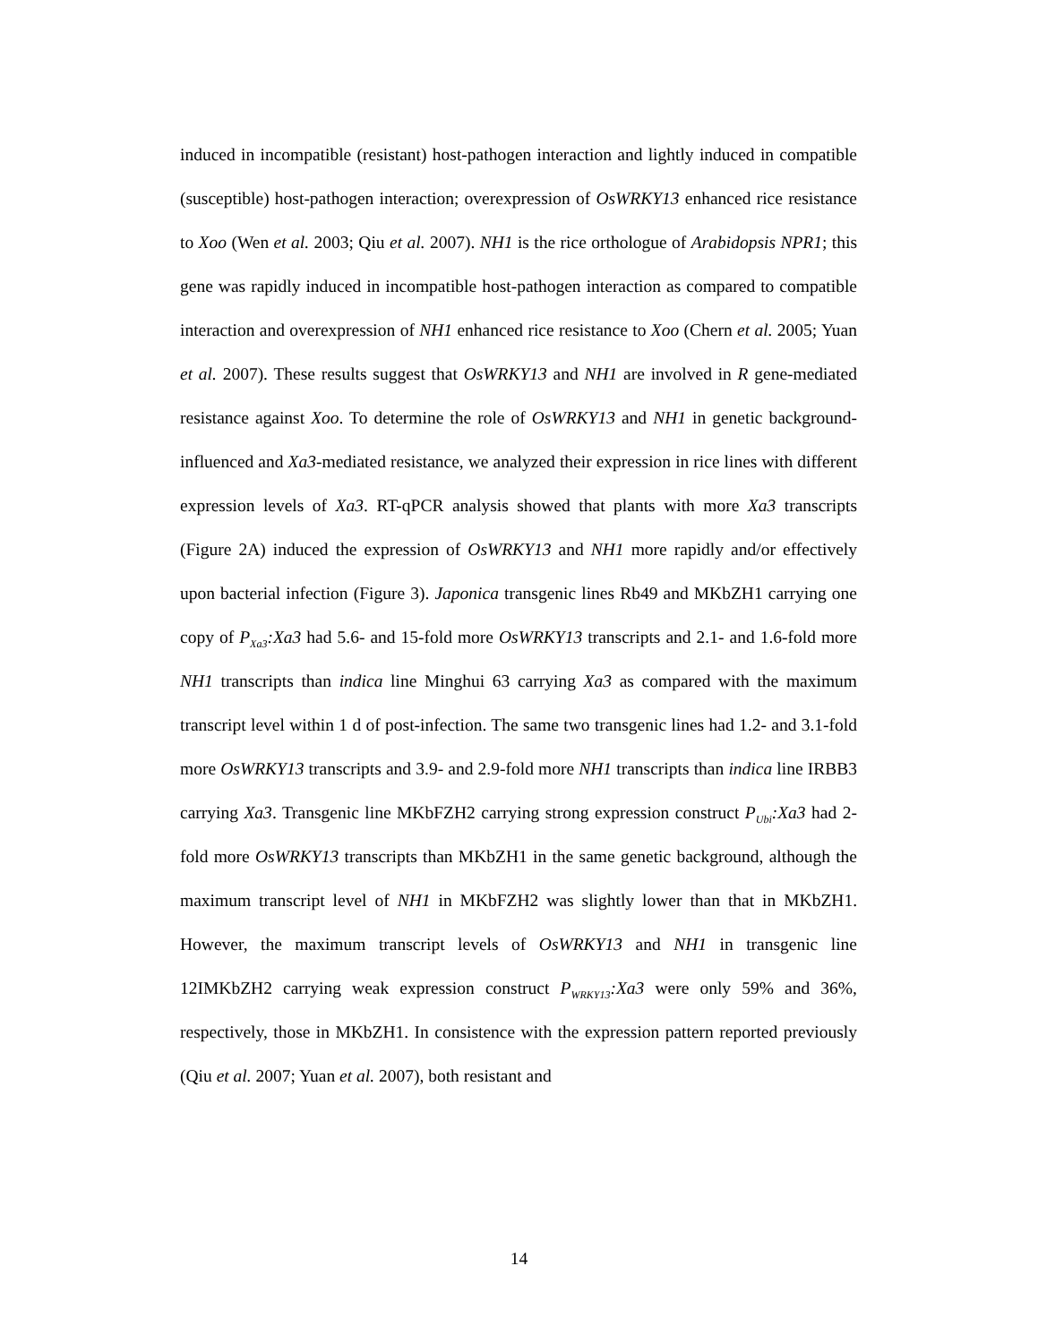induced in incompatible (resistant) host-pathogen interaction and lightly induced in compatible (susceptible) host-pathogen interaction; overexpression of OsWRKY13 enhanced rice resistance to Xoo (Wen et al. 2003; Qiu et al. 2007). NH1 is the rice orthologue of Arabidopsis NPR1; this gene was rapidly induced in incompatible host-pathogen interaction as compared to compatible interaction and overexpression of NH1 enhanced rice resistance to Xoo (Chern et al. 2005; Yuan et al. 2007). These results suggest that OsWRKY13 and NH1 are involved in R gene-mediated resistance against Xoo. To determine the role of OsWRKY13 and NH1 in genetic background-influenced and Xa3-mediated resistance, we analyzed their expression in rice lines with different expression levels of Xa3. RT-qPCR analysis showed that plants with more Xa3 transcripts (Figure 2A) induced the expression of OsWRKY13 and NH1 more rapidly and/or effectively upon bacterial infection (Figure 3). Japonica transgenic lines Rb49 and MKbZH1 carrying one copy of P<sub>Xa3</sub>:Xa3 had 5.6- and 15-fold more OsWRKY13 transcripts and 2.1- and 1.6-fold more NH1 transcripts than indica line Minghui 63 carrying Xa3 as compared with the maximum transcript level within 1 d of post-infection. The same two transgenic lines had 1.2- and 3.1-fold more OsWRKY13 transcripts and 3.9- and 2.9-fold more NH1 transcripts than indica line IRBB3 carrying Xa3. Transgenic line MKbFZH2 carrying strong expression construct P<sub>Ubi</sub>:Xa3 had 2-fold more OsWRKY13 transcripts than MKbZH1 in the same genetic background, although the maximum transcript level of NH1 in MKbFZH2 was slightly lower than that in MKbZH1. However, the maximum transcript levels of OsWRKY13 and NH1 in transgenic line 12IMKbZH2 carrying weak expression construct P<sub>WRKY13</sub>:Xa3 were only 59% and 36%, respectively, those in MKbZH1. In consistence with the expression pattern reported previously (Qiu et al. 2007; Yuan et al. 2007), both resistant and
14